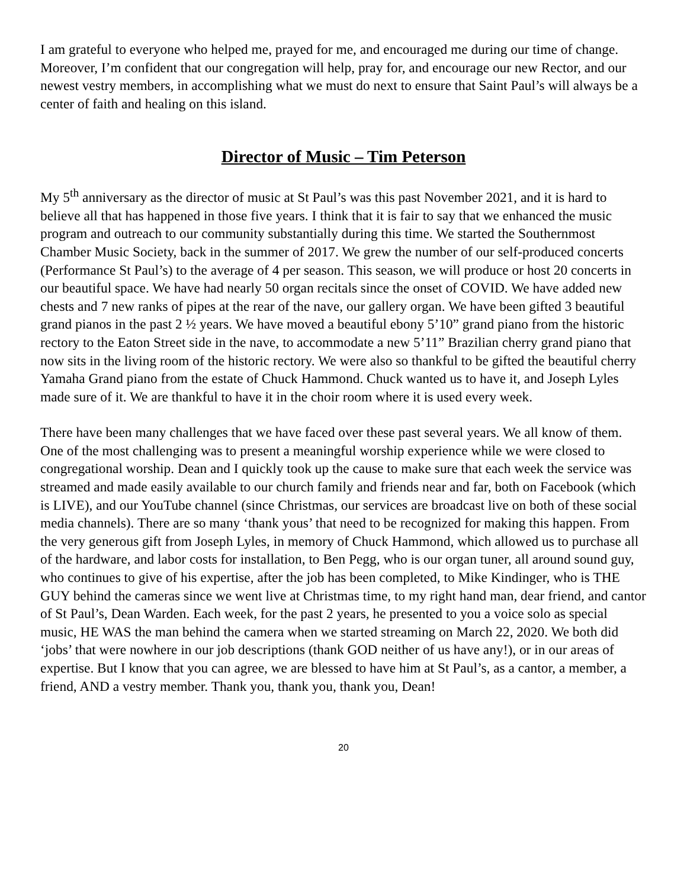I am grateful to everyone who helped me, prayed for me, and encouraged me during our time of change. Moreover, I’m confident that our congregation will help, pray for, and encourage our new Rector, and our newest vestry members, in accomplishing what we must do next to ensure that Saint Paul’s will always be a center of faith and healing on this island.
Director of Music – Tim Peterson
My 5<sup>th</sup> anniversary as the director of music at St Paul’s was this past November 2021, and it is hard to believe all that has happened in those five years. I think that it is fair to say that we enhanced the music program and outreach to our community substantially during this time. We started the Southernmost Chamber Music Society, back in the summer of 2017. We grew the number of our self-produced concerts (Performance St Paul’s) to the average of 4 per season. This season, we will produce or host 20 concerts in our beautiful space. We have had nearly 50 organ recitals since the onset of COVID. We have added new chests and 7 new ranks of pipes at the rear of the nave, our gallery organ. We have been gifted 3 beautiful grand pianos in the past 2 ½ years. We have moved a beautiful ebony 5’10” grand piano from the historic rectory to the Eaton Street side in the nave, to accommodate a new 5’11” Brazilian cherry grand piano that now sits in the living room of the historic rectory. We were also so thankful to be gifted the beautiful cherry Yamaha Grand piano from the estate of Chuck Hammond. Chuck wanted us to have it, and Joseph Lyles made sure of it. We are thankful to have it in the choir room where it is used every week.
There have been many challenges that we have faced over these past several years. We all know of them. One of the most challenging was to present a meaningful worship experience while we were closed to congregational worship. Dean and I quickly took up the cause to make sure that each week the service was streamed and made easily available to our church family and friends near and far, both on Facebook (which is LIVE), and our YouTube channel (since Christmas, our services are broadcast live on both of these social media channels). There are so many ‘thank yous’ that need to be recognized for making this happen. From the very generous gift from Joseph Lyles, in memory of Chuck Hammond, which allowed us to purchase all of the hardware, and labor costs for installation, to Ben Pegg, who is our organ tuner, all around sound guy, who continues to give of his expertise, after the job has been completed, to Mike Kindinger, who is THE GUY behind the cameras since we went live at Christmas time, to my right hand man, dear friend, and cantor of St Paul’s, Dean Warden. Each week, for the past 2 years, he presented to you a voice solo as special music, HE WAS the man behind the camera when we started streaming on March 22, 2020. We both did ‘jobs’ that were nowhere in our job descriptions (thank GOD neither of us have any!), or in our areas of expertise. But I know that you can agree, we are blessed to have him at St Paul’s, as a cantor, a member, a friend, AND a vestry member. Thank you, thank you, thank you, Dean!
20